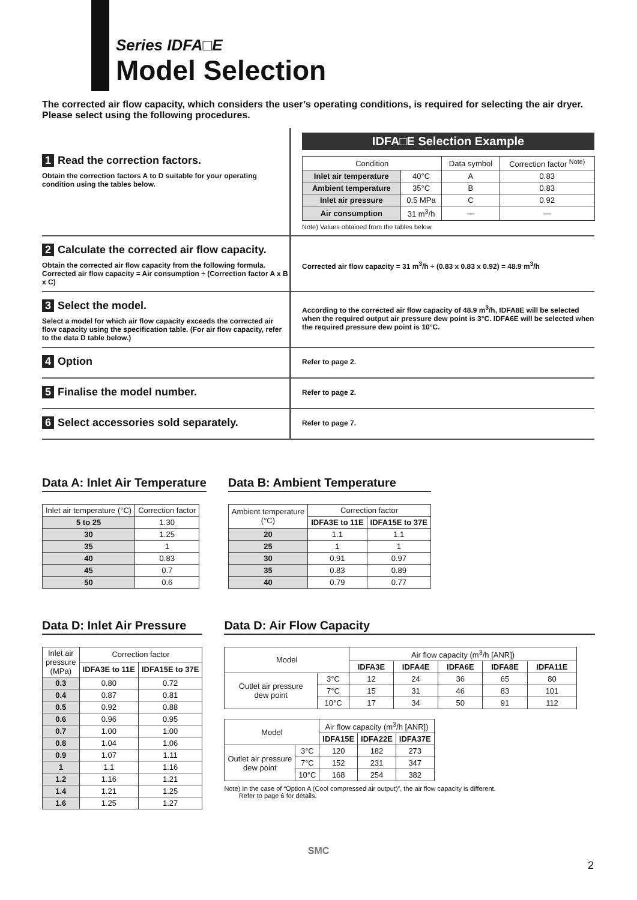Series IDFA□E
Model Selection
The corrected air flow capacity, which considers the user’s operating conditions, is required for selecting the air dryer. Please select using the following procedures.
1 Read the correction factors.
Obtain the correction factors A to D suitable for your operating condition using the tables below.
IDFA□E Selection Example
| Condition | | Data symbol | Correction factor <sup>Note)</sup> |
| Inlet air temperature | 40°C | A | 0.83 |
| Ambient temperature | 35°C | B | 0.83 |
| Inlet air pressure | 0.5 MPa | C | 0.92 |
| Air consumption | 31 m<sup>3</sup>/h | — | — |
Note) Values obtained from the tables below.
2 Calculate the corrected air flow capacity.
Obtain the corrected air flow capacity from the following formula.
Corrected air flow capacity = Air consumption ÷ (Correction factor A x B x C)
Corrected air flow capacity = 31 m<sup>3</sup>/h ÷ (0.83 x 0.83 x 0.92) = 48.9 m<sup>3</sup>/h
3 Select the model.
Select a model for which air flow capacity exceeds the corrected air flow capacity using the specification table. (For air flow capacity, refer to the data D table below.)
According to the corrected air flow capacity of 48.9 m<sup>3</sup>/h, IDFA8E will be selected when the required output air pressure dew point is 3°C. IDFA6E will be selected when the required pressure dew point is 10°C.
4 Option
Refer to page 2.
5 Finalise the model number.
Refer to page 2.
6 Select accessories sold separately.
Refer to page 7.
Data A: Inlet Air Temperature
| Inlet air temperature (°C) | Correction factor |
| 5 to 25 | 1.30 |
| 30 | 1.25 |
| 35 | 1 |
| 40 | 0.83 |
| 45 | 0.7 |
| 50 | 0.6 |
Data B: Ambient Temperature
| Ambient temperature (°C) | Correction factor | |
| | IDFA3E to 11E | IDFA15E to 37E |
| 20 | 1.1 | 1.1 |
| 25 | 1 | 1 |
| 30 | 0.91 | 0.97 |
| 35 | 0.83 | 0.89 |
| 40 | 0.79 | 0.77 |
Data D: Inlet Air Pressure
| Inlet air pressure (MPa) | Correction factor | |
| | IDFA3E to 11E | IDFA15E to 37E |
| 0.3 | 0.80 | 0.72 |
| 0.4 | 0.87 | 0.81 |
| 0.5 | 0.92 | 0.88 |
| 0.6 | 0.96 | 0.95 |
| 0.7 | 1.00 | 1.00 |
| 0.8 | 1.04 | 1.06 |
| 0.9 | 1.07 | 1.11 |
| 1 | 1.1 | 1.16 |
| 1.2 | 1.16 | 1.21 |
| 1.4 | 1.21 | 1.25 |
| 1.6 | 1.25 | 1.27 |
Data D: Air Flow Capacity
| Model | | Air flow capacity (m<sup>3</sup>/h [ANR]) | | | | |
| | | IDFA3E | IDFA4E | IDFA6E | IDFA8E | IDFA11E |
| Outlet air pressure dew point | 3°C | 12 | 24 | 36 | 65 | 80 |
| | 7°C | 15 | 31 | 46 | 83 | 101 |
| | 10°C | 17 | 34 | 50 | 91 | 112 |
| Model | | Air flow capacity (m<sup>3</sup>/h [ANR]) | | |
| | | IDFA15E | IDFA22E | IDFA37E |
| Outlet air pressure dew point | 3°C | 120 | 182 | 273 |
| | 7°C | 152 | 231 | 347 |
| | 10°C | 168 | 254 | 382 |
Note) In the case of “Option A (Cool compressed air output)”, the air flow capacity is different.
Refer to page 6 for details.
SMC
2